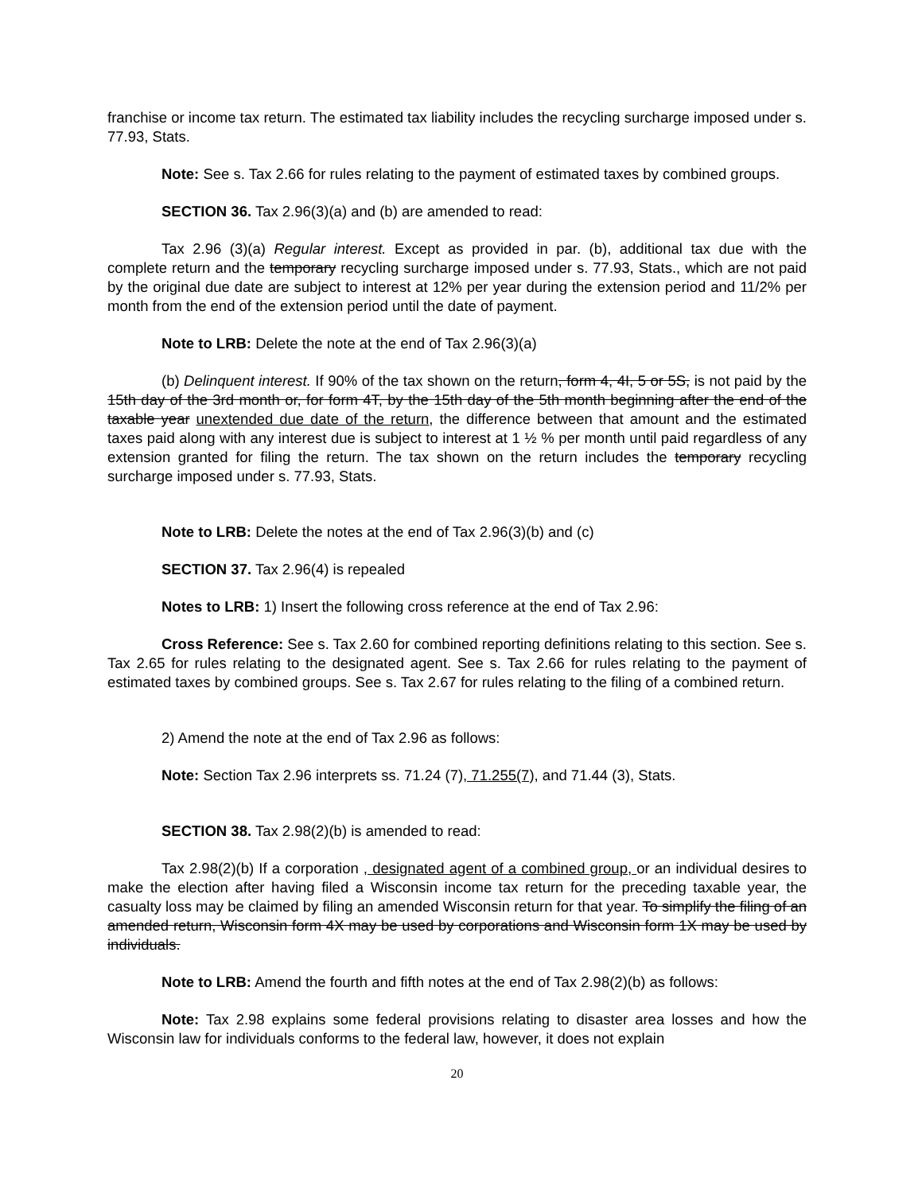franchise or income tax return. The estimated tax liability includes the recycling surcharge imposed under s. 77.93, Stats.
Note: See s. Tax 2.66 for rules relating to the payment of estimated taxes by combined groups.
SECTION 36. Tax 2.96(3)(a) and (b) are amended to read:
Tax 2.96 (3)(a) Regular interest. Except as provided in par. (b), additional tax due with the complete return and the temporary recycling surcharge imposed under s. 77.93, Stats., which are not paid by the original due date are subject to interest at 12% per year during the extension period and 11/2% per month from the end of the extension period until the date of payment.
Note to LRB: Delete the note at the end of Tax 2.96(3)(a)
(b) Delinquent interest. If 90% of the tax shown on the return, form 4, 4I, 5 or 5S, is not paid by the 15th day of the 3rd month or, for form 4T, by the 15th day of the 5th month beginning after the end of the taxable year unextended due date of the return, the difference between that amount and the estimated taxes paid along with any interest due is subject to interest at 1 ½ % per month until paid regardless of any extension granted for filing the return. The tax shown on the return includes the temporary recycling surcharge imposed under s. 77.93, Stats.
Note to LRB: Delete the notes at the end of Tax 2.96(3)(b) and (c)
SECTION 37. Tax 2.96(4) is repealed
Notes to LRB: 1) Insert the following cross reference at the end of Tax 2.96:
Cross Reference: See s. Tax 2.60 for combined reporting definitions relating to this section. See s. Tax 2.65 for rules relating to the designated agent. See s. Tax 2.66 for rules relating to the payment of estimated taxes by combined groups. See s. Tax 2.67 for rules relating to the filing of a combined return.
2) Amend the note at the end of Tax 2.96 as follows:
Note: Section Tax 2.96 interprets ss. 71.24 (7), 71.255(7), and 71.44 (3), Stats.
SECTION 38. Tax 2.98(2)(b) is amended to read:
Tax 2.98(2)(b) If a corporation , designated agent of a combined group, or an individual desires to make the election after having filed a Wisconsin income tax return for the preceding taxable year, the casualty loss may be claimed by filing an amended Wisconsin return for that year. To simplify the filing of an amended return, Wisconsin form 4X may be used by corporations and Wisconsin form 1X may be used by individuals.
Note to LRB: Amend the fourth and fifth notes at the end of Tax 2.98(2)(b) as follows:
Note: Tax 2.98 explains some federal provisions relating to disaster area losses and how the Wisconsin law for individuals conforms to the federal law, however, it does not explain
20